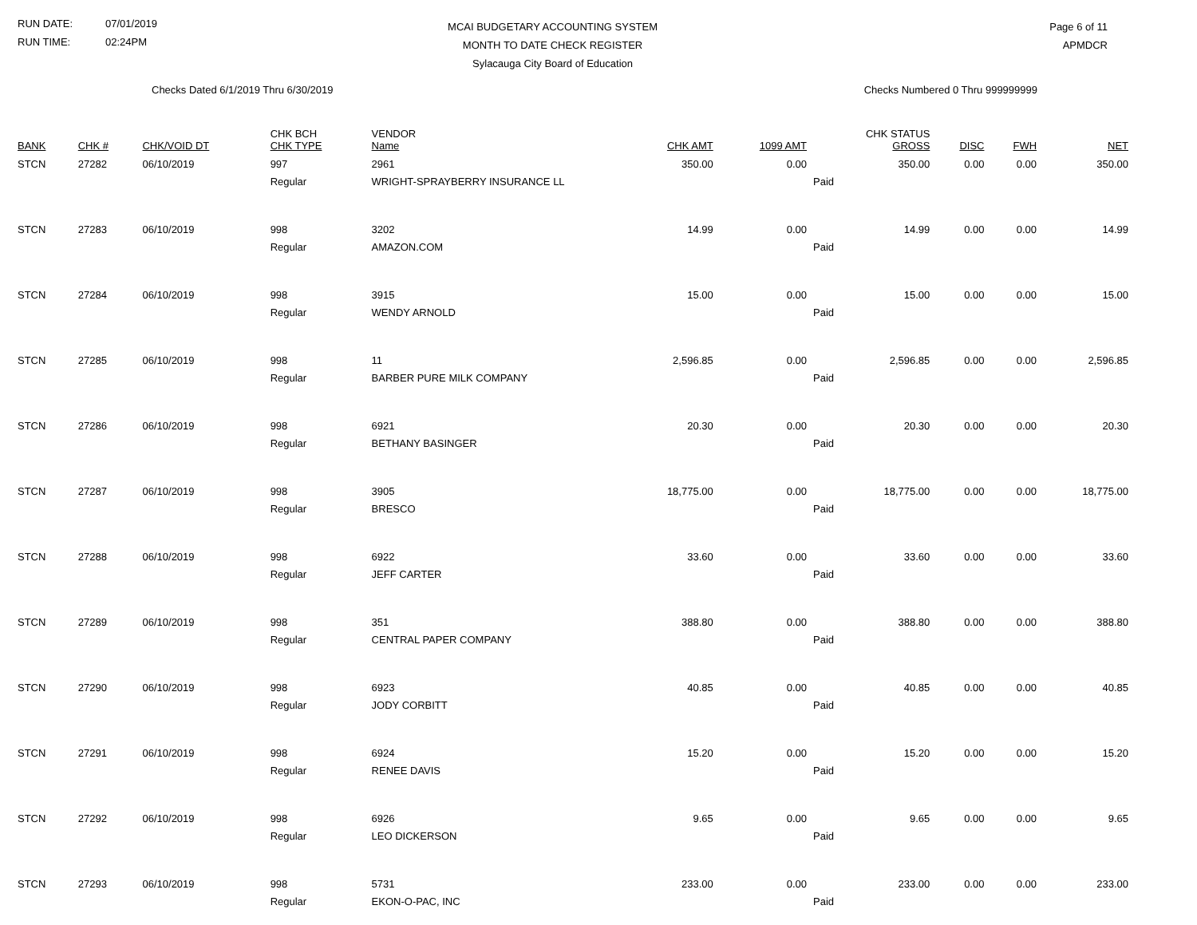RUN DATE: 07/01/2019
RUN TIME: 02:24PM
MCAI BUDGETARY ACCOUNTING SYSTEM
MONTH TO DATE CHECK REGISTER
Sylacauga City Board of Education
Page 6 of 11
APMDCR
Checks Dated 6/1/2019 Thru 6/30/2019
Checks Numbered 0 Thru 999999999
| BANK | CHK # | CHK/VOID DT | CHK BCH CHK TYPE | VENDOR Name | CHK AMT | 1099 AMT | CHK STATUS GROSS | DISC | FWH | NET |
| --- | --- | --- | --- | --- | --- | --- | --- | --- | --- | --- |
| STCN | 27282 | 06/10/2019 | 997 | 2961 | 350.00 | 0.00 | 350.00 | 0.00 | 0.00 | 350.00 |
| | | | Regular | WRIGHT-SPRAYBERRY INSURANCE LL | | | Paid | | | |
| STCN | 27283 | 06/10/2019 | 998 | 3202 | 14.99 | 0.00 | 14.99 | 0.00 | 0.00 | 14.99 |
| | | | Regular | AMAZON.COM | | | Paid | | | |
| STCN | 27284 | 06/10/2019 | 998 | 3915 | 15.00 | 0.00 | 15.00 | 0.00 | 0.00 | 15.00 |
| | | | Regular | WENDY ARNOLD | | | Paid | | | |
| STCN | 27285 | 06/10/2019 | 998 | 11 | 2,596.85 | 0.00 | 2,596.85 | 0.00 | 0.00 | 2,596.85 |
| | | | Regular | BARBER PURE MILK COMPANY | | | Paid | | | |
| STCN | 27286 | 06/10/2019 | 998 | 6921 | 20.30 | 0.00 | 20.30 | 0.00 | 0.00 | 20.30 |
| | | | Regular | BETHANY BASINGER | | | Paid | | | |
| STCN | 27287 | 06/10/2019 | 998 | 3905 | 18,775.00 | 0.00 | 18,775.00 | 0.00 | 0.00 | 18,775.00 |
| | | | Regular | BRESCO | | | Paid | | | |
| STCN | 27288 | 06/10/2019 | 998 | 6922 | 33.60 | 0.00 | 33.60 | 0.00 | 0.00 | 33.60 |
| | | | Regular | JEFF CARTER | | | Paid | | | |
| STCN | 27289 | 06/10/2019 | 998 | 351 | 388.80 | 0.00 | 388.80 | 0.00 | 0.00 | 388.80 |
| | | | Regular | CENTRAL PAPER COMPANY | | | Paid | | | |
| STCN | 27290 | 06/10/2019 | 998 | 6923 | 40.85 | 0.00 | 40.85 | 0.00 | 0.00 | 40.85 |
| | | | Regular | JODY CORBITT | | | Paid | | | |
| STCN | 27291 | 06/10/2019 | 998 | 6924 | 15.20 | 0.00 | 15.20 | 0.00 | 0.00 | 15.20 |
| | | | Regular | RENEE DAVIS | | | Paid | | | |
| STCN | 27292 | 06/10/2019 | 998 | 6926 | 9.65 | 0.00 | 9.65 | 0.00 | 0.00 | 9.65 |
| | | | Regular | LEO DICKERSON | | | Paid | | | |
| STCN | 27293 | 06/10/2019 | 998 | 5731 | 233.00 | 0.00 | 233.00 | 0.00 | 0.00 | 233.00 |
| | | | Regular | EKON-O-PAC, INC | | | Paid | | | |